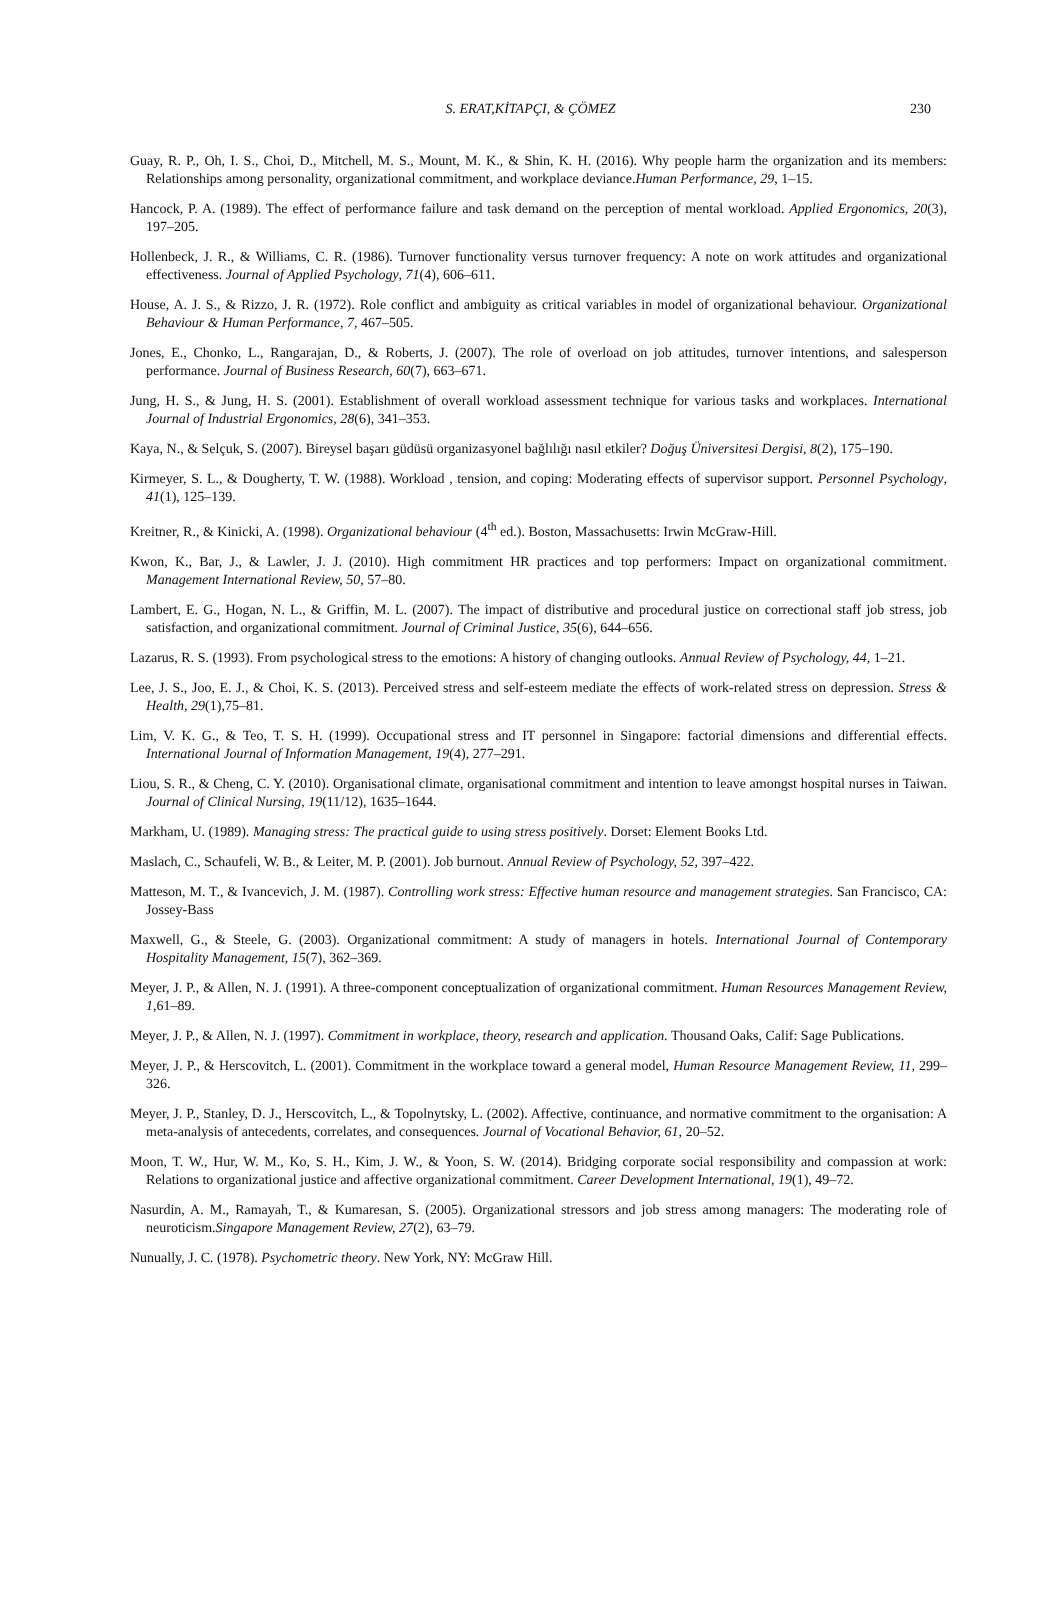S. ERAT,KİTAPÇI, & ÇÖMEZ 230
Guay, R. P., Oh, I. S., Choi, D., Mitchell, M. S., Mount, M. K., & Shin, K. H. (2016). Why people harm the organization and its members: Relationships among personality, organizational commitment, and workplace deviance.Human Performance, 29, 1–15.
Hancock, P. A. (1989). The effect of performance failure and task demand on the perception of mental workload. Applied Ergonomics, 20(3), 197–205.
Hollenbeck, J. R., & Williams, C. R. (1986). Turnover functionality versus turnover frequency: A note on work attitudes and organizational effectiveness. Journal of Applied Psychology, 71(4), 606–611.
House, A. J. S., & Rizzo, J. R. (1972). Role conflict and ambiguity as critical variables in model of organizational behaviour. Organizational Behaviour & Human Performance, 7, 467–505.
Jones, E., Chonko, L., Rangarajan, D., & Roberts, J. (2007). The role of overload on job attitudes, turnover intentions, and salesperson performance. Journal of Business Research, 60(7), 663–671.
Jung, H. S., & Jung, H. S. (2001). Establishment of overall workload assessment technique for various tasks and workplaces. International Journal of Industrial Ergonomics, 28(6), 341–353.
Kaya, N., & Selçuk, S. (2007). Bireysel başarı güdüsü organizasyonel bağlılığı nasıl etkiler? Doğuş Üniversitesi Dergisi, 8(2), 175–190.
Kirmeyer, S. L., & Dougherty, T. W. (1988). Workload , tension, and coping: Moderating effects of supervisor support. Personnel Psychology, 41(1), 125–139.
Kreitner, R., & Kinicki, A. (1998). Organizational behaviour (4<sup>th</sup> ed.). Boston, Massachusetts: Irwin McGraw-Hill.
Kwon, K., Bar, J., & Lawler, J. J. (2010). High commitment HR practices and top performers: Impact on organizational commitment. Management International Review, 50, 57–80.
Lambert, E. G., Hogan, N. L., & Griffin, M. L. (2007). The impact of distributive and procedural justice on correctional staff job stress, job satisfaction, and organizational commitment. Journal of Criminal Justice, 35(6), 644–656.
Lazarus, R. S. (1993). From psychological stress to the emotions: A history of changing outlooks. Annual Review of Psychology, 44, 1–21.
Lee, J. S., Joo, E. J., & Choi, K. S. (2013). Perceived stress and self-esteem mediate the effects of work-related stress on depression. Stress & Health, 29(1),75–81.
Lim, V. K. G., & Teo, T. S. H. (1999). Occupational stress and IT personnel in Singapore: factorial dimensions and differential effects. International Journal of Information Management, 19(4), 277–291.
Liou, S. R., & Cheng, C. Y. (2010). Organisational climate, organisational commitment and intention to leave amongst hospital nurses in Taiwan. Journal of Clinical Nursing, 19(11/12), 1635–1644.
Markham, U. (1989). Managing stress: The practical guide to using stress positively. Dorset: Element Books Ltd.
Maslach, C., Schaufeli, W. B., & Leiter, M. P. (2001). Job burnout. Annual Review of Psychology, 52, 397–422.
Matteson, M. T., & Ivancevich, J. M. (1987). Controlling work stress: Effective human resource and management strategies. San Francisco, CA: Jossey-Bass
Maxwell, G., & Steele, G. (2003). Organizational commitment: A study of managers in hotels. International Journal of Contemporary Hospitality Management, 15(7), 362–369.
Meyer, J. P., & Allen, N. J. (1991). A three-component conceptualization of organizational commitment. Human Resources Management Review, 1,61–89.
Meyer, J. P., & Allen, N. J. (1997). Commitment in workplace, theory, research and application. Thousand Oaks, Calif: Sage Publications.
Meyer, J. P., & Herscovitch, L. (2001). Commitment in the workplace toward a general model, Human Resource Management Review, 11, 299–326.
Meyer, J. P., Stanley, D. J., Herscovitch, L., & Topolnytsky, L. (2002). Affective, continuance, and normative commitment to the organisation: A meta-analysis of antecedents, correlates, and consequences. Journal of Vocational Behavior, 61, 20–52.
Moon, T. W., Hur, W. M., Ko, S. H., Kim, J. W., & Yoon, S. W. (2014). Bridging corporate social responsibility and compassion at work: Relations to organizational justice and affective organizational commitment. Career Development International, 19(1), 49–72.
Nasurdin, A. M., Ramayah, T., & Kumaresan, S. (2005). Organizational stressors and job stress among managers: The moderating role of neuroticism.Singapore Management Review, 27(2), 63–79.
Nunually, J. C. (1978). Psychometric theory. New York, NY: McGraw Hill.